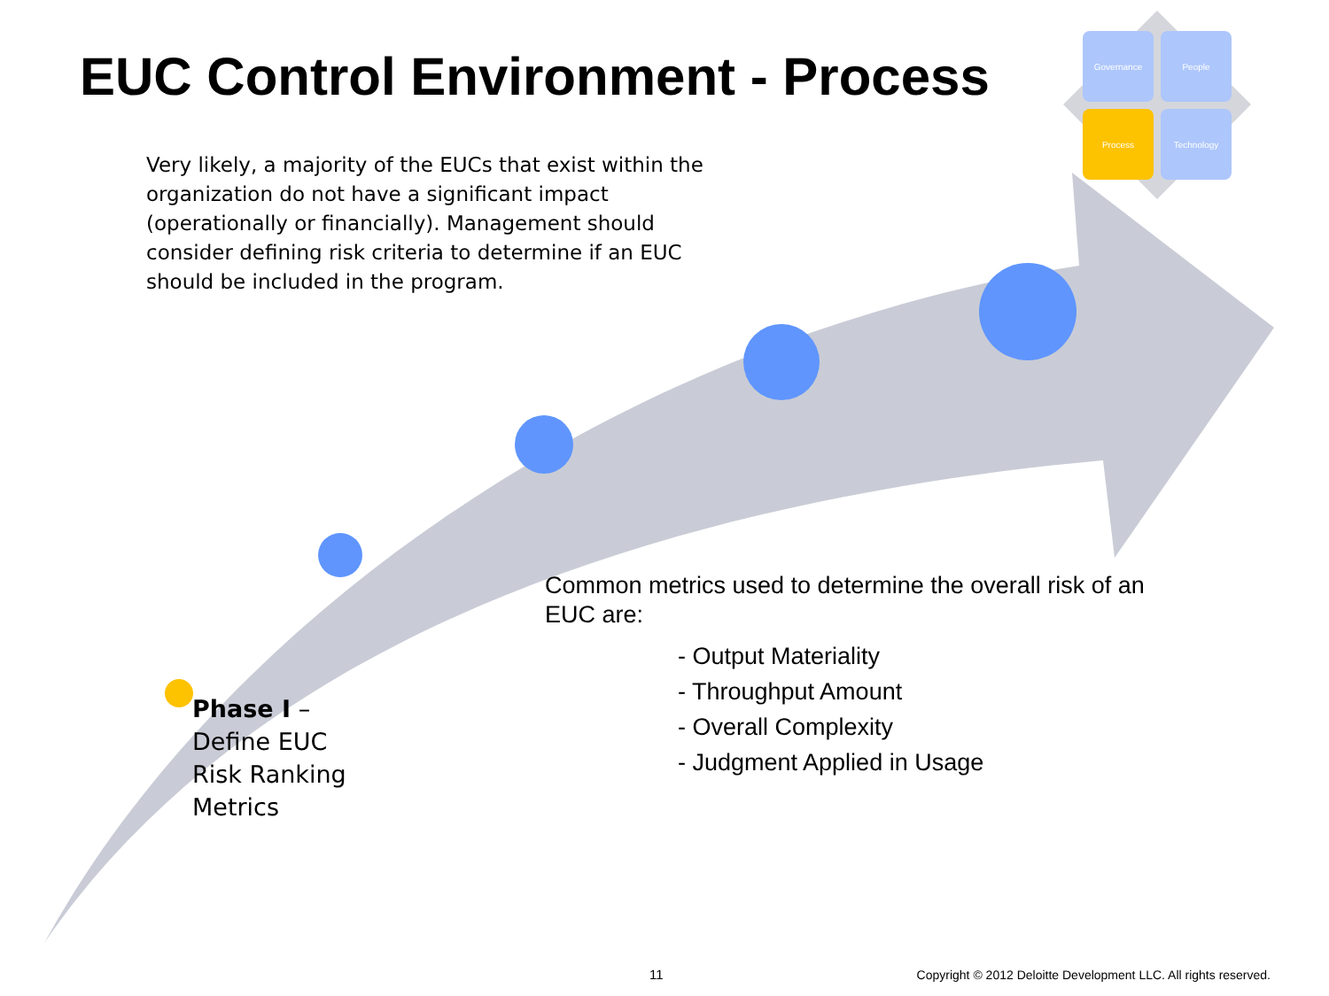Governance
People
Process
Technology
EUC Control Environment - Process
Very likely, a majority of the EUCs that exist within the organization do not have a significant impact (operationally or financially). Management should consider defining risk criteria to determine if an EUC should be included in the program.
Common metrics used to determine the overall risk of an EUC are:
- Output Materiality
- Throughput Amount
- Overall Complexity
- Judgment Applied in Usage
Phase I –
Define EUC
Risk Ranking
Metrics
11
Copyright © 2012 Deloitte Development LLC. All rights reserved.